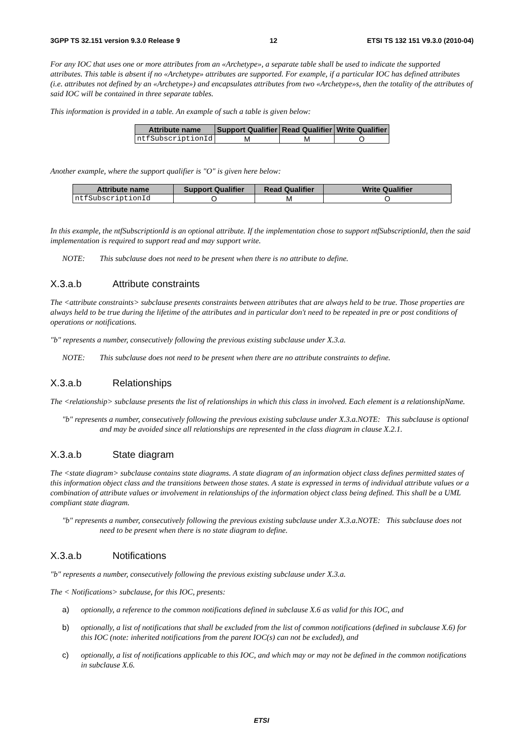3GPP TS 32.151 version 9.3.0 Release 9 12 ETSI TS 132 151 V9.3.0 (2010-04)
For any IOC that uses one or more attributes from an «Archetype», a separate table shall be used to indicate the supported attributes. This table is absent if no «Archetype» attributes are supported. For example, if a particular IOC has defined attributes (i.e. attributes not defined by an «Archetype») and encapsulates attributes from two «Archetype»s, then the totality of the attributes of said IOC will be contained in three separate tables.
This information is provided in a table. An example of such a table is given below:
| Attribute name | Support Qualifier | Read Qualifier | Write Qualifier |
| --- | --- | --- | --- |
| ntfSubscriptionId | M | M | O |
Another example, where the support qualifier is "O" is given here below:
| Attribute name | Support Qualifier | Read Qualifier | Write Qualifier |
| --- | --- | --- | --- |
| ntfSubscriptionId | O | M | O |
In this example, the ntfSubscriptionId is an optional attribute. If the implementation chose to support ntfSubscriptionId, then the said implementation is required to support read and may support write.
NOTE: This subclause does not need to be present when there is no attribute to define.
X.3.a.b Attribute constraints
The <attribute constraints> subclause presents constraints between attributes that are always held to be true. Those properties are always held to be true during the lifetime of the attributes and in particular don't need to be repeated in pre or post conditions of operations or notifications.
"b" represents a number, consecutively following the previous existing subclause under X.3.a.
NOTE: This subclause does not need to be present when there are no attribute constraints to define.
X.3.a.b Relationships
The <relationship> subclause presents the list of relationships in which this class in involved. Each element is a relationshipName.
"b" represents a number, consecutively following the previous existing subclause under X.3.a.NOTE: This subclause is optional and may be avoided since all relationships are represented in the class diagram in clause X.2.1.
X.3.a.b State diagram
The <state diagram> subclause contains state diagrams. A state diagram of an information object class defines permitted states of this information object class and the transitions between those states. A state is expressed in terms of individual attribute values or a combination of attribute values or involvement in relationships of the information object class being defined. This shall be a UML compliant state diagram.
"b" represents a number, consecutively following the previous existing subclause under X.3.a.NOTE: This subclause does not need to be present when there is no state diagram to define.
X.3.a.b Notifications
"b" represents a number, consecutively following the previous existing subclause under X.3.a.
The < Notifications> subclause, for this IOC, presents:
a) optionally, a reference to the common notifications defined in subclause X.6 as valid for this IOC, and
b) optionally, a list of notifications that shall be excluded from the list of common notifications (defined in subclause X.6) for this IOC (note: inherited notifications from the parent IOC(s) can not be excluded), and
c) optionally, a list of notifications applicable to this IOC, and which may or may not be defined in the common notifications in subclause X.6.
ETSI